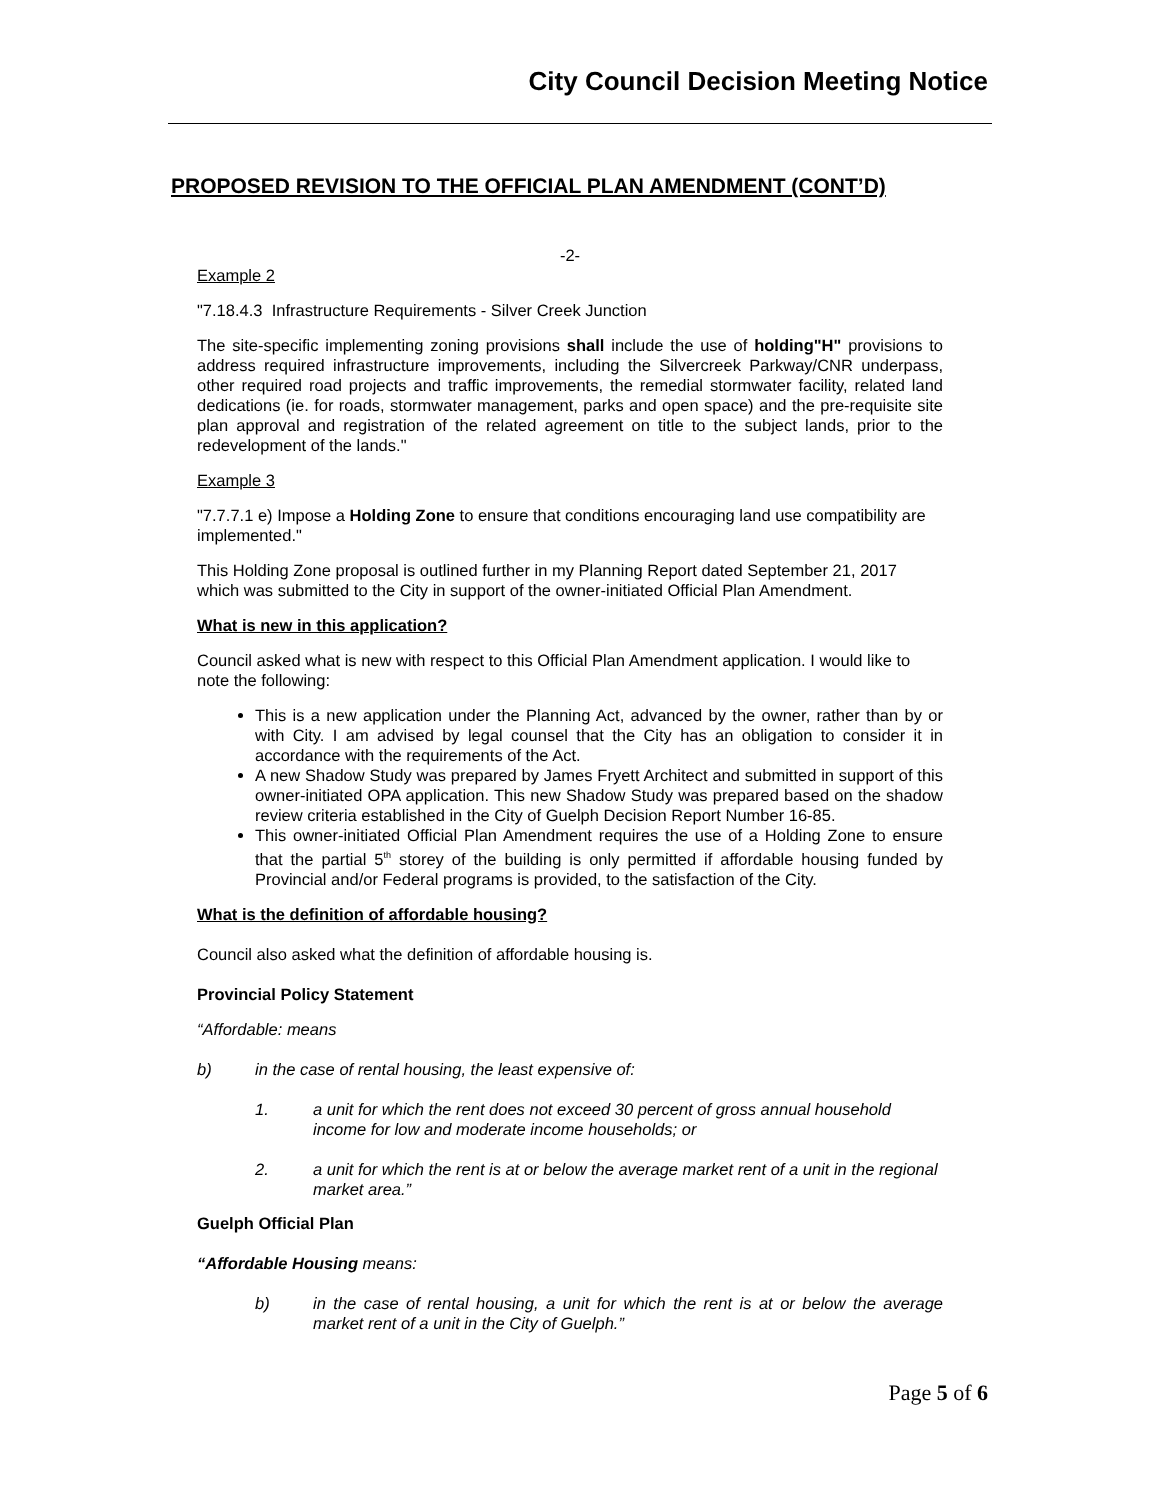City Council Decision Meeting Notice
PROPOSED REVISION TO THE OFFICIAL PLAN AMENDMENT (CONT’D)
-2-
Example 2
"7.18.4.3 Infrastructure Requirements - Silver Creek Junction
The site-specific implementing zoning provisions shall include the use of holding"H" provisions to address required infrastructure improvements, including the Silvercreek Parkway/CNR underpass, other required road projects and traffic improvements, the remedial stormwater facility, related land dedications (ie. for roads, stormwater management, parks and open space) and the pre-requisite site plan approval and registration of the related agreement on title to the subject lands, prior to the redevelopment of the lands."
Example 3
"7.7.7.1 e) Impose a Holding Zone to ensure that conditions encouraging land use compatibility are implemented."
This Holding Zone proposal is outlined further in my Planning Report dated September 21, 2017 which was submitted to the City in support of the owner-initiated Official Plan Amendment.
What is new in this application?
Council asked what is new with respect to this Official Plan Amendment application. I would like to note the following:
This is a new application under the Planning Act, advanced by the owner, rather than by or with City. I am advised by legal counsel that the City has an obligation to consider it in accordance with the requirements of the Act.
A new Shadow Study was prepared by James Fryett Architect and submitted in support of this owner-initiated OPA application. This new Shadow Study was prepared based on the shadow review criteria established in the City of Guelph Decision Report Number 16-85.
This owner-initiated Official Plan Amendment requires the use of a Holding Zone to ensure that the partial 5<sup>th</sup> storey of the building is only permitted if affordable housing funded by Provincial and/or Federal programs is provided, to the satisfaction of the City.
What is the definition of affordable housing?
Council also asked what the definition of affordable housing is.
Provincial Policy Statement
“Affordable: means
b) in the case of rental housing, the least expensive of:
1. a unit for which the rent does not exceed 30 percent of gross annual household income for low and moderate income households; or
2. a unit for which the rent is at or below the average market rent of a unit in the regional market area.”
Guelph Official Plan
“Affordable Housing means:
b) in the case of rental housing, a unit for which the rent is at or below the average market rent of a unit in the City of Guelph.”
Page 5 of 6